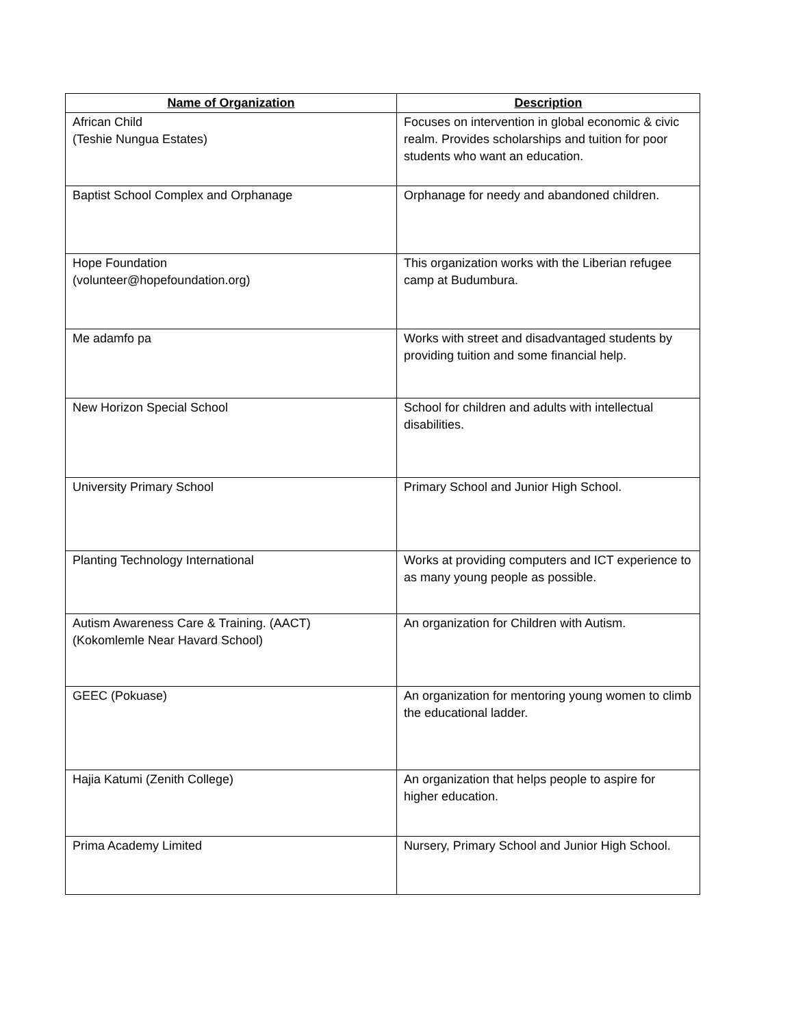| Name of Organization | Description |
| --- | --- |
| African Child (Teshie Nungua Estates) | Focuses on intervention in global economic & civic realm. Provides scholarships and tuition for poor students who want an education. |
| Baptist School Complex and Orphanage | Orphanage for needy and abandoned children. |
| Hope Foundation (volunteer@hopefoundation.org) | This organization works with the Liberian refugee camp at Budumbura. |
| Me adamfo pa | Works with street and disadvantaged students by providing tuition and some financial help. |
| New Horizon Special School | School for children and adults with intellectual disabilities. |
| University Primary School | Primary School and Junior High School. |
| Planting Technology International | Works at providing computers and ICT experience to as many young people as possible. |
| Autism Awareness Care & Training. (AACT) (Kokomlemle Near Havard School) | An organization for Children with Autism. |
| GEEC (Pokuase) | An organization for mentoring young women to climb the educational ladder. |
| Hajia Katumi (Zenith College) | An organization that helps people to aspire for higher education. |
| Prima Academy Limited | Nursery, Primary School and Junior High School. |